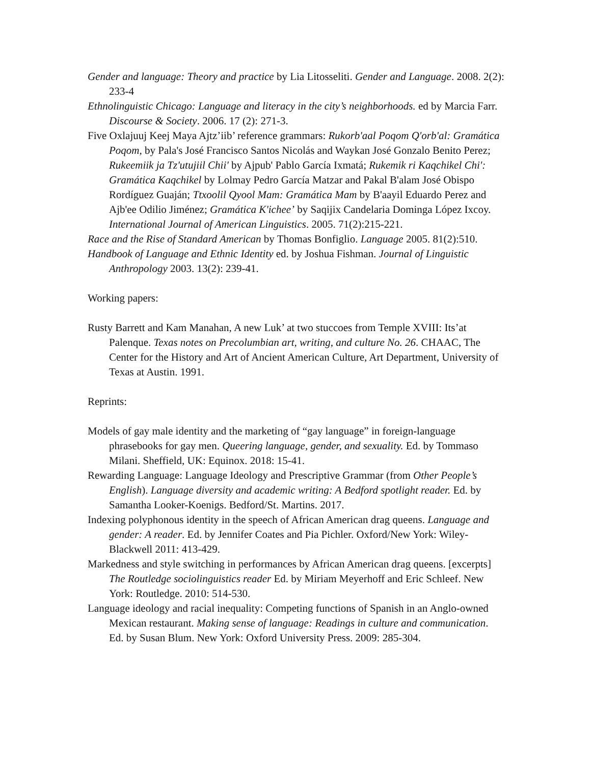Gender and language: Theory and practice by Lia Litosseliti. Gender and Language. 2008. 2(2): 233-4
Ethnolinguistic Chicago: Language and literacy in the city’s neighborhoods. ed by Marcia Farr. Discourse & Society. 2006. 17 (2): 271-3.
Five Oxlajuuj Keej Maya Ajtz’iib’ reference grammars: Rukorb'aal Poqom Q'orb'al: Gramática Poqom, by Pala's José Francisco Santos Nicolás and Waykan José Gonzalo Benito Perez; Rukeemiik ja Tz'utujiil Chii' by Ajpub' Pablo García Ixmatá; Rukemik ri Kaqchikel Chi': Gramática Kaqchikel by Lolmay Pedro García Matzar and Pakal B'alam José Obispo Rordíguez Guaján; Ttxoolil Qyool Mam: Gramática Mam by B'aayil Eduardo Perez and Ajb'ee Odilio Jiménez; Gramática K'ichee’ by Saqijix Candelaria Dominga López Ixcoy. International Journal of American Linguistics. 2005. 71(2):215-221.
Race and the Rise of Standard American by Thomas Bonfiglio. Language 2005. 81(2):510.
Handbook of Language and Ethnic Identity ed. by Joshua Fishman. Journal of Linguistic Anthropology 2003. 13(2): 239-41.
Working papers:
Rusty Barrett and Kam Manahan, A new Luk’ at two stuccoes from Temple XVIII: Its’at Palenque. Texas notes on Precolumbian art, writing, and culture No. 26. CHAAC, The Center for the History and Art of Ancient American Culture, Art Department, University of Texas at Austin. 1991.
Reprints:
Models of gay male identity and the marketing of “gay language” in foreign-language phrasebooks for gay men. Queering language, gender, and sexuality. Ed. by Tommaso Milani. Sheffield, UK: Equinox. 2018: 15-41.
Rewarding Language: Language Ideology and Prescriptive Grammar (from Other People’s English). Language diversity and academic writing: A Bedford spotlight reader. Ed. by Samantha Looker-Koenigs. Bedford/St. Martins. 2017.
Indexing polyphonous identity in the speech of African American drag queens. Language and gender: A reader. Ed. by Jennifer Coates and Pia Pichler. Oxford/New York: Wiley-Blackwell 2011: 413-429.
Markedness and style switching in performances by African American drag queens. [excerpts] The Routledge sociolinguistics reader Ed. by Miriam Meyerhoff and Eric Schleef. New York: Routledge. 2010: 514-530.
Language ideology and racial inequality: Competing functions of Spanish in an Anglo-owned Mexican restaurant. Making sense of language: Readings in culture and communication. Ed. by Susan Blum. New York: Oxford University Press. 2009: 285-304.